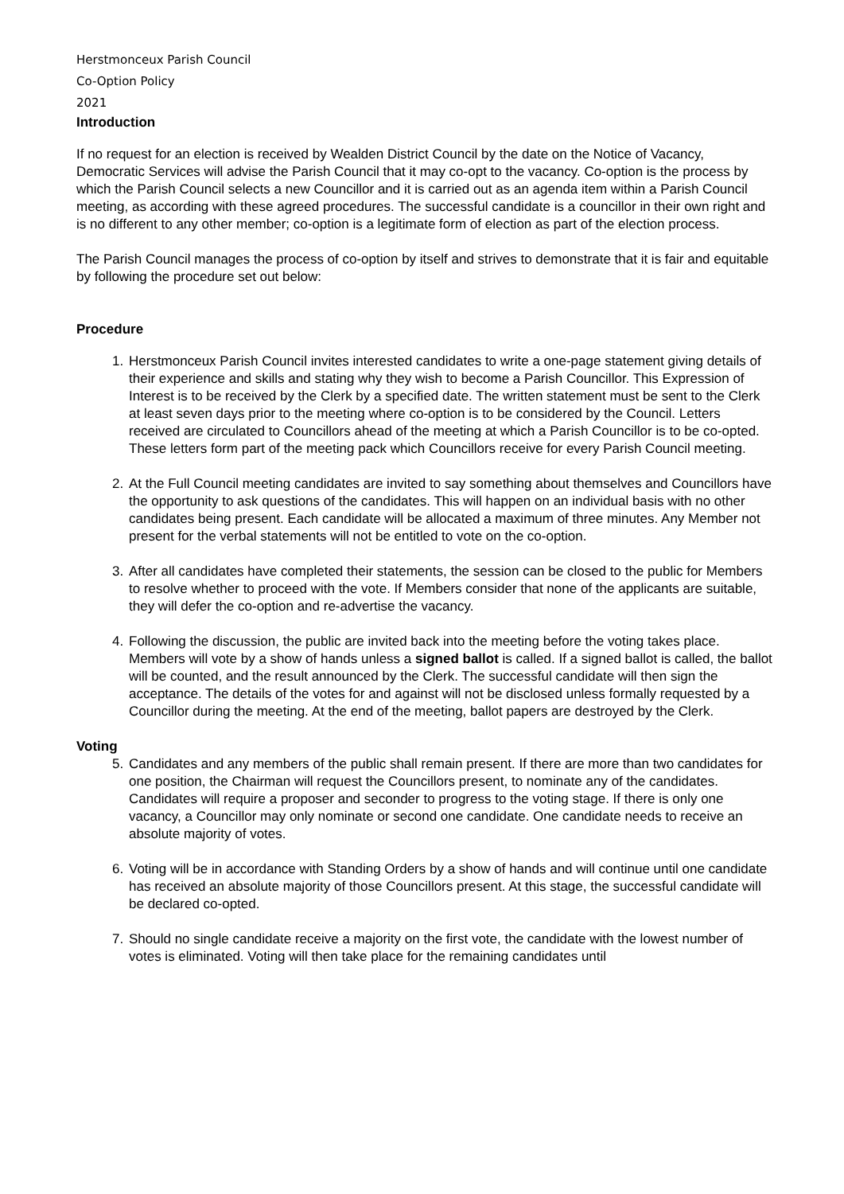Herstmonceux Parish Council
Co-Option Policy
2021
Introduction
If no request for an election is received by Wealden District Council by the date on the Notice of Vacancy, Democratic Services will advise the Parish Council that it may co-opt to the vacancy. Co-option is the process by which the Parish Council selects a new Councillor and it is carried out as an agenda item within a Parish Council meeting, as according with these agreed procedures. The successful candidate is a councillor in their own right and is no different to any other member; co-option is a legitimate form of election as part of the election process.
The Parish Council manages the process of co-option by itself and strives to demonstrate that it is fair and equitable by following the procedure set out below:
Procedure
1. Herstmonceux Parish Council invites interested candidates to write a one-page statement giving details of their experience and skills and stating why they wish to become a Parish Councillor. This Expression of Interest is to be received by the Clerk by a specified date. The written statement must be sent to the Clerk at least seven days prior to the meeting where co-option is to be considered by the Council. Letters received are circulated to Councillors ahead of the meeting at which a Parish Councillor is to be co-opted. These letters form part of the meeting pack which Councillors receive for every Parish Council meeting.
2. At the Full Council meeting candidates are invited to say something about themselves and Councillors have the opportunity to ask questions of the candidates. This will happen on an individual basis with no other candidates being present. Each candidate will be allocated a maximum of three minutes. Any Member not present for the verbal statements will not be entitled to vote on the co-option.
3. After all candidates have completed their statements, the session can be closed to the public for Members to resolve whether to proceed with the vote. If Members consider that none of the applicants are suitable, they will defer the co-option and re-advertise the vacancy.
4. Following the discussion, the public are invited back into the meeting before the voting takes place. Members will vote by a show of hands unless a signed ballot is called. If a signed ballot is called, the ballot will be counted, and the result announced by the Clerk. The successful candidate will then sign the acceptance. The details of the votes for and against will not be disclosed unless formally requested by a Councillor during the meeting. At the end of the meeting, ballot papers are destroyed by the Clerk.
Voting
5. Candidates and any members of the public shall remain present. If there are more than two candidates for one position, the Chairman will request the Councillors present, to nominate any of the candidates. Candidates will require a proposer and seconder to progress to the voting stage. If there is only one vacancy, a Councillor may only nominate or second one candidate. One candidate needs to receive an absolute majority of votes.
6. Voting will be in accordance with Standing Orders by a show of hands and will continue until one candidate has received an absolute majority of those Councillors present. At this stage, the successful candidate will be declared co-opted.
7. Should no single candidate receive a majority on the first vote, the candidate with the lowest number of votes is eliminated. Voting will then take place for the remaining candidates until